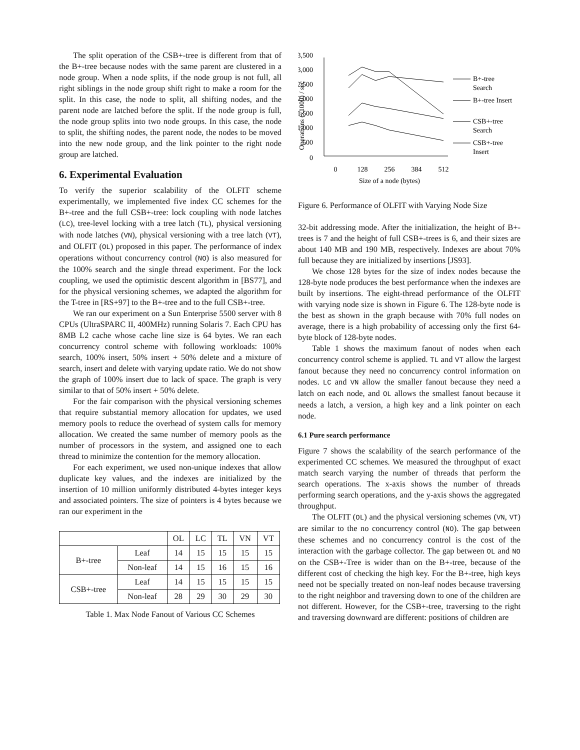The split operation of the CSB+-tree is different from that of the B+-tree because nodes with the same parent are clustered in a node group. When a node splits, if the node group is not full, all right siblings in the node group shift right to make a room for the split. In this case, the node to split, all shifting nodes, and the parent node are latched before the split. If the node group is full, the node group splits into two node groups. In this case, the node to split, the shifting nodes, the parent node, the nodes to be moved into the new node group, and the link pointer to the right node group are latched.
6. Experimental Evaluation
To verify the superior scalability of the OLFIT scheme experimentally, we implemented five index CC schemes for the B+-tree and the full CSB+-tree: lock coupling with node latches (LC), tree-level locking with a tree latch (TL), physical versioning with node latches (VN), physical versioning with a tree latch (VT), and OLFIT (OL) proposed in this paper. The performance of index operations without concurrency control (NO) is also measured for the 100% search and the single thread experiment. For the lock coupling, we used the optimistic descent algorithm in [BS77], and for the physical versioning schemes, we adapted the algorithm for the T-tree in [RS+97] to the B+-tree and to the full CSB+-tree.
We ran our experiment on a Sun Enterprise 5500 server with 8 CPUs (UltraSPARC II, 400MHz) running Solaris 7. Each CPU has 8MB L2 cache whose cache line size is 64 bytes. We ran each concurrency control scheme with following workloads: 100% search, 100% insert, 50% insert + 50% delete and a mixture of search, insert and delete with varying update ratio. We do not show the graph of 100% insert due to lack of space. The graph is very similar to that of 50% insert + 50% delete.
For the fair comparison with the physical versioning schemes that require substantial memory allocation for updates, we used memory pools to reduce the overhead of system calls for memory allocation. We created the same number of memory pools as the number of processors in the system, and assigned one to each thread to minimize the contention for the memory allocation.
For each experiment, we used non-unique indexes that allow duplicate key values, and the indexes are initialized by the insertion of 10 million uniformly distributed 4-bytes integer keys and associated pointers. The size of pointers is 4 bytes because we ran our experiment in the
| | | OL | LC | TL | VN | VT |
| --- | --- | --- | --- | --- | --- | --- |
| B+-tree | Leaf | 14 | 15 | 15 | 15 | 15 |
| | Non-leaf | 14 | 15 | 16 | 15 | 16 |
| CSB+-tree | Leaf | 14 | 15 | 15 | 15 | 15 |
| | Non-leaf | 28 | 29 | 30 | 29 | 30 |
Table 1. Max Node Fanout of Various CC Schemes
3,500
3,000
2,500
2,000
1,500
1,000
500
0
Operations (x1000) / sec
0
128
256
384
512
Size of a node (bytes)
B+-tree
Search
B+-tree Insert
CSB+-tree
Search
CSB+-tree
Insert
Figure 6. Performance of OLFIT with Varying Node Size
32-bit addressing mode. After the initialization, the height of B+-trees is 7 and the height of full CSB+-trees is 6, and their sizes are about 140 MB and 190 MB, respectively. Indexes are about 70% full because they are initialized by insertions [JS93].
We chose 128 bytes for the size of index nodes because the 128-byte node produces the best performance when the indexes are built by insertions. The eight-thread performance of the OLFIT with varying node size is shown in Figure 6. The 128-byte node is the best as shown in the graph because with 70% full nodes on average, there is a high probability of accessing only the first 64-byte block of 128-byte nodes.
Table 1 shows the maximum fanout of nodes when each concurrency control scheme is applied. TL and VT allow the largest fanout because they need no concurrency control information on nodes. LC and VN allow the smaller fanout because they need a latch on each node, and OL allows the smallest fanout because it needs a latch, a version, a high key and a link pointer on each node.
6.1 Pure search performance
Figure 7 shows the scalability of the search performance of the experimented CC schemes. We measured the throughput of exact match search varying the number of threads that perform the search operations. The x-axis shows the number of threads performing search operations, and the y-axis shows the aggregated throughput.
The OLFIT (OL) and the physical versioning schemes (VN, VT) are similar to the no concurrency control (NO). The gap between these schemes and no concurrency control is the cost of the interaction with the garbage collector. The gap between OL and NO on the CSB+-Tree is wider than on the B+-tree, because of the different cost of checking the high key. For the B+-tree, high keys need not be specially treated on non-leaf nodes because traversing to the right neighbor and traversing down to one of the children are not different. However, for the CSB+-tree, traversing to the right and traversing downward are different: positions of children are